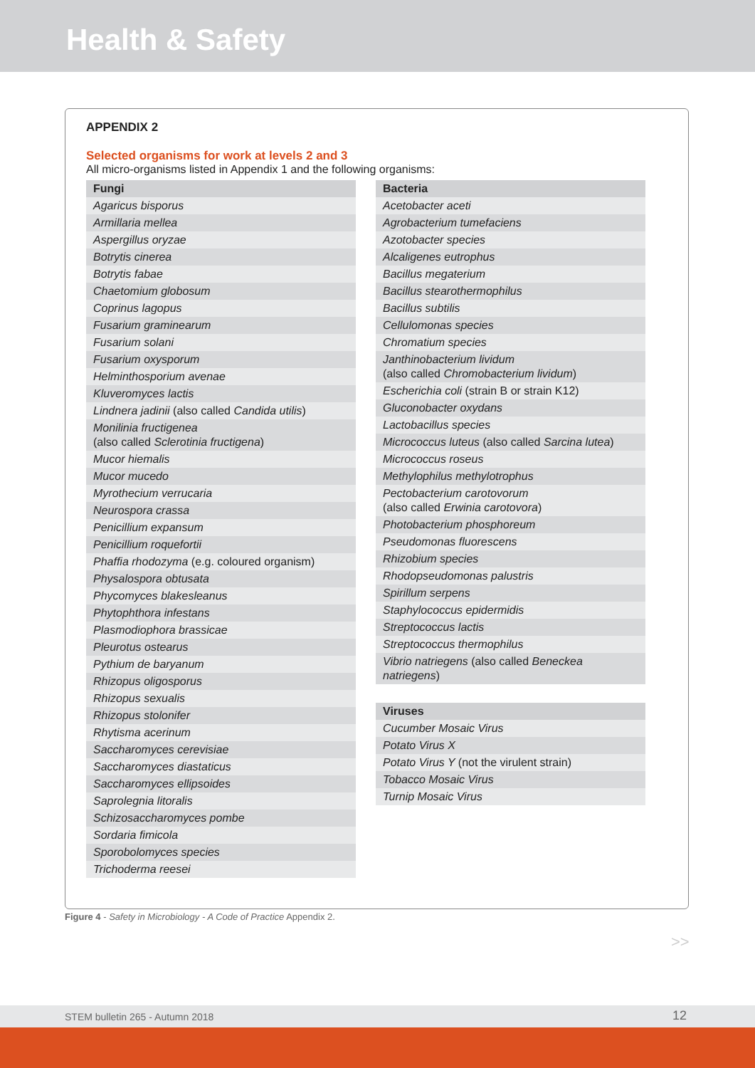Health & Safety
APPENDIX 2
Selected organisms for work at levels 2 and 3
All micro-organisms listed in Appendix 1 and the following organisms:
| Fungi |
| --- |
| Agaricus bisporus |
| Armillaria mellea |
| Aspergillus oryzae |
| Botrytis cinerea |
| Botrytis fabae |
| Chaetomium globosum |
| Coprinus lagopus |
| Fusarium graminearum |
| Fusarium solani |
| Fusarium oxysporum |
| Helminthosporium avenae |
| Kluveromyces lactis |
| Lindnera jadinii (also called Candida utilis ) |
| Monilinia fructigenea (also called Sclerotinia fructigena ) |
| Mucor hiemalis |
| Mucor mucedo |
| Myrothecium verrucaria |
| Neurospora crassa |
| Penicillium expansum |
| Penicillium roquefortii |
| Phaffia rhodozyma (e.g. coloured organism) |
| Physalospora obtusata |
| Phycomyces blakesleanus |
| Phytophthora infestans |
| Plasmodiophora brassicae |
| Pleurotus ostearus |
| Pythium de baryanum |
| Rhizopus oligosporus |
| Rhizopus sexualis |
| Rhizopus stolonifer |
| Rhytisma acerinum |
| Saccharomyces cerevisiae |
| Saccharomyces diastaticus |
| Saccharomyces ellipsoides |
| Saprolegnia litoralis |
| Schizosaccharomyces pombe |
| Sordaria fimicola |
| Sporobolomyces species |
| Trichoderma reesei |
| Bacteria |
| --- |
| Acetobacter aceti |
| Agrobacterium tumefaciens |
| Azotobacter species |
| Alcaligenes eutrophus |
| Bacillus megaterium |
| Bacillus stearothermophilus |
| Bacillus subtilis |
| Cellulomonas species |
| Chromatium species |
| Janthinobacterium lividum (also called Chromobacterium lividum ) |
| Escherichia coli (strain B or strain K12) |
| Gluconobacter oxydans |
| Lactobacillus species |
| Micrococcus luteus (also called Sarcina lutea ) |
| Micrococcus roseus |
| Methylophilus methylotrophus |
| Pectobacterium carotovorum (also called Erwinia carotovora ) |
| Photobacterium phosphoreum |
| Pseudomonas fluorescens |
| Rhizobium species |
| Rhodopseudomonas palustris |
| Spirillum serpens |
| Staphylococcus epidermidis |
| Streptococcus lactis |
| Streptococcus thermophilus |
| Vibrio natriegens (also called Beneckea natriegens ) |
| Viruses |
| --- |
| Cucumber Mosaic Virus |
| Potato Virus X |
| Potato Virus Y (not the virulent strain) |
| Tobacco Mosaic Virus |
| Turnip Mosaic Virus |
Figure 4 - Safety in Microbiology - A Code of Practice Appendix 2.
>>
STEM bulletin 265 - Autumn 2018 12